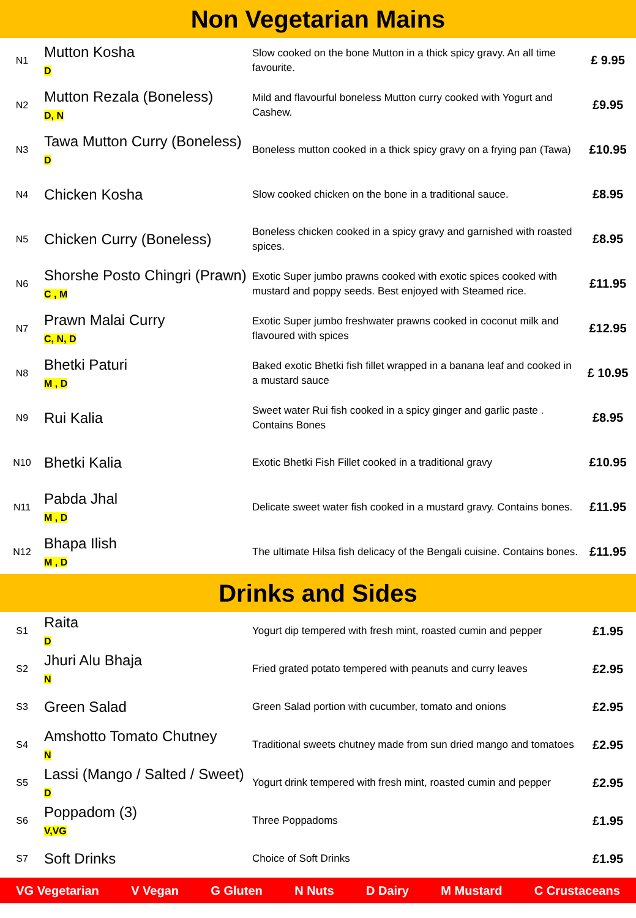Non Vegetarian Mains
| N1 | Mutton Kosha D | Slow cooked on the bone Mutton in a thick spicy gravy. An all time favourite. | £ 9.95 |
| N2 | Mutton Rezala (Boneless) D, N | Mild and flavourful boneless Mutton curry cooked with Yogurt and Cashew. | £9.95 |
| N3 | Tawa Mutton Curry (Boneless) D | Boneless mutton cooked in a thick spicy gravy on a frying pan (Tawa) | £10.95 |
| N4 | Chicken Kosha | Slow cooked chicken on the bone in a traditional sauce. | £8.95 |
| N5 | Chicken Curry (Boneless) | Boneless chicken cooked in a spicy gravy and garnished with roasted spices. | £8.95 |
| N6 | Shorshe Posto Chingri (Prawn) C , M | Exotic Super jumbo prawns cooked with exotic spices cooked with mustard and poppy seeds. Best enjoyed with Steamed rice. | £11.95 |
| N7 | Prawn Malai Curry C, N, D | Exotic Super jumbo freshwater prawns cooked in coconut milk and flavoured with spices | £12.95 |
| N8 | Bhetki Paturi M , D | Baked exotic Bhetki fish fillet wrapped in a banana leaf and cooked in a mustard sauce | £ 10.95 |
| N9 | Rui Kalia | Sweet water Rui fish cooked in a spicy ginger and garlic paste . Contains Bones | £8.95 |
| N10 | Bhetki Kalia | Exotic Bhetki Fish Fillet cooked in a traditional gravy | £10.95 |
| N11 | Pabda Jhal M , D | Delicate sweet water fish cooked in a mustard gravy. Contains bones. | £11.95 |
| N12 | Bhapa Ilish M , D | The ultimate Hilsa fish delicacy of the Bengali cuisine. Contains bones. | £11.95 |
Drinks and Sides
| S1 | Raita D | Yogurt dip tempered with fresh mint, roasted cumin and pepper | £1.95 |
| S2 | Jhuri Alu Bhaja N | Fried grated potato tempered with peanuts and curry leaves | £2.95 |
| S3 | Green Salad | Green Salad portion with cucumber, tomato and onions | £2.95 |
| S4 | Amshotto Tomato Chutney N | Traditional sweets chutney made from sun dried mango and tomatoes | £2.95 |
| S5 | Lassi (Mango / Salted / Sweet) D | Yogurt drink tempered with fresh mint, roasted cumin and pepper | £2.95 |
| S6 | Poppadom (3) V,VG | Three Poppadoms | £1.95 |
| S7 | Soft Drinks | Choice of Soft Drinks | £1.95 |
VG Vegetarian V Vegan G Gluten N Nuts D Dairy M Mustard C Crustaceans